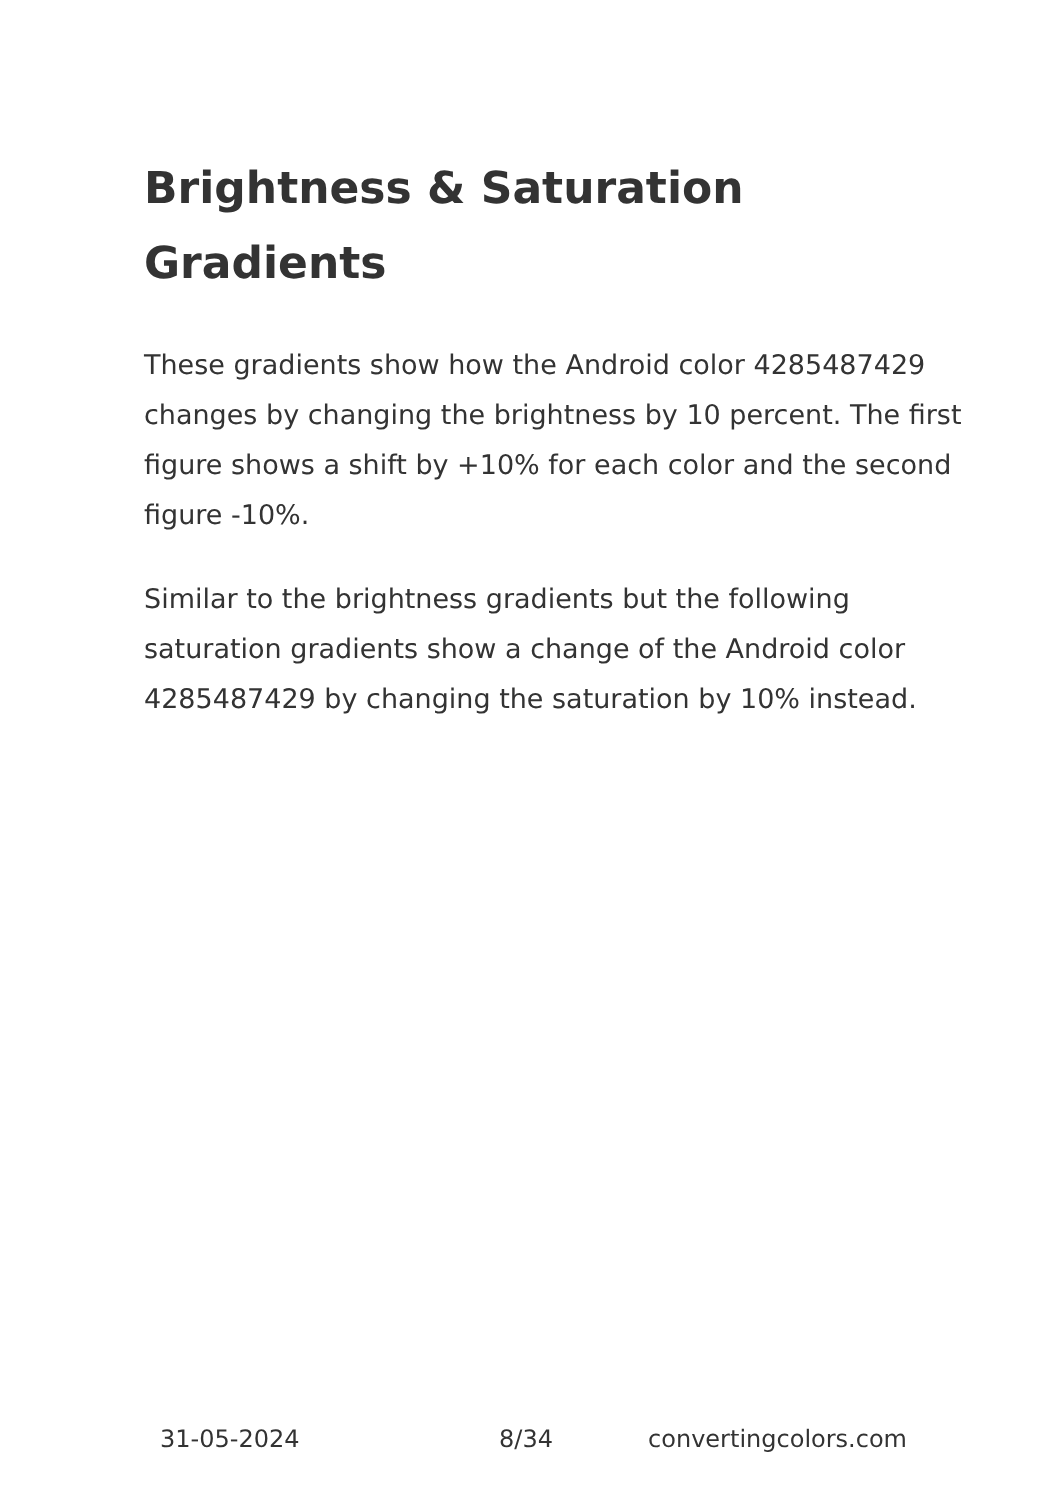Brightness & Saturation Gradients
These gradients show how the Android color 4285487429 changes by changing the brightness by 10 percent. The first figure shows a shift by +10% for each color and the second figure -10%.
Similar to the brightness gradients but the following saturation gradients show a change of the Android color 4285487429 by changing the saturation by 10% instead.
31-05-2024 8/34 convertingcolors.com